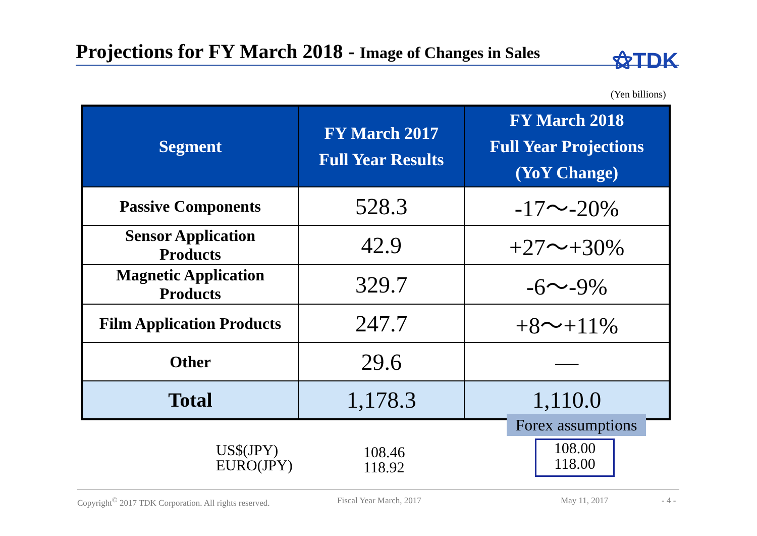Projections for FY March 2018 - Image of Changes in Sales
⚝TDK
(Yen billions)
| Segment | FY March 2017 Full Year Results | FY March 2018 Full Year Projections (YoY Change) |
| --- | --- | --- |
| Passive Components | 528.3 | -17～-20% |
| Sensor Application Products | 42.9 | +27～+30% |
| Magnetic Application Products | 329.7 | -6～-9% |
| Film Application Products | 247.7 | +8～+11% |
| Other | 29.6 | — |
| Total | 1,178.3 | 1,110.0 |
Forex assumptions
US$(JPY)
EURO(JPY)
108.46
118.92
108.00
118.00
Copyright<sup>©</sup> 2017 TDK Corporation. All rights reserved. Fiscal Year March, 2017 May 11, 2017 - 4 -